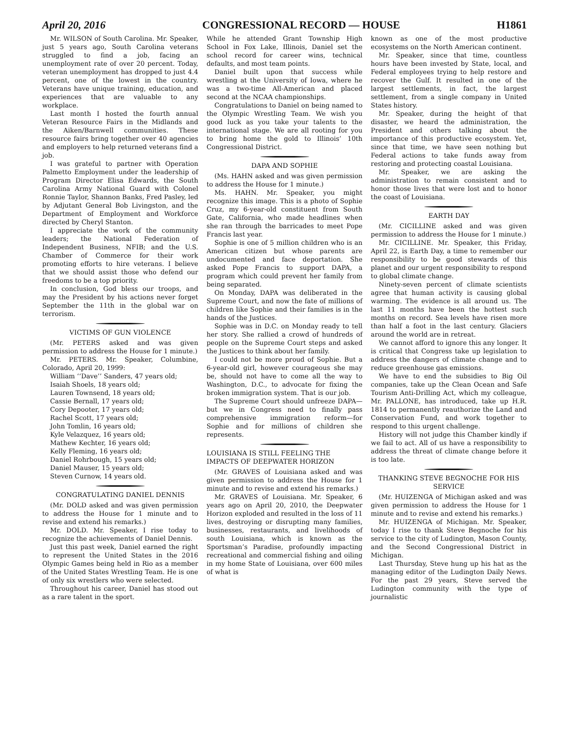April 20, 2016 CONGRESSIONAL RECORD — HOUSE H1861
Mr. WILSON of South Carolina. Mr. Speaker, just 5 years ago, South Carolina veterans struggled to find a job, facing an unemployment rate of over 20 percent. Today, veteran unemployment has dropped to just 4.4 percent, one of the lowest in the country. Veterans have unique training, education, and experiences that are valuable to any workplace.
Last month I hosted the fourth annual Veteran Resource Fairs in the Midlands and the Aiken/Barnwell communities. These resource fairs bring together over 40 agencies and employers to help returned veterans find a job.
I was grateful to partner with Operation Palmetto Employment under the leadership of Program Director Elisa Edwards, the South Carolina Army National Guard with Colonel Ronnie Taylor, Shannon Banks, Fred Pasley, led by Adjutant General Bob Livingston, and the Department of Employment and Workforce directed by Cheryl Stanton.
I appreciate the work of the community leaders; the National Federation of Independent Business, NFIB; and the U.S. Chamber of Commerce for their work promoting efforts to hire veterans. I believe that we should assist those who defend our freedoms to be a top priority.
In conclusion, God bless our troops, and may the President by his actions never forget September the 11th in the global war on terrorism.
VICTIMS OF GUN VIOLENCE
(Mr. PETERS asked and was given permission to address the House for 1 minute.)
Mr. PETERS. Mr. Speaker, Columbine, Colorado, April 20, 1999:
William ‘‘Dave’’ Sanders, 47 years old;
Isaiah Shoels, 18 years old;
Lauren Townsend, 18 years old;
Cassie Bernall, 17 years old;
Cory Depooter, 17 years old;
Rachel Scott, 17 years old;
John Tomlin, 16 years old;
Kyle Velazquez, 16 years old;
Mathew Kechter, 16 years old;
Kelly Fleming, 16 years old;
Daniel Rohrbough, 15 years old;
Daniel Mauser, 15 years old;
Steven Curnow, 14 years old.
CONGRATULATING DANIEL DENNIS
(Mr. DOLD asked and was given permission to address the House for 1 minute and to revise and extend his remarks.)
Mr. DOLD. Mr. Speaker, I rise today to recognize the achievements of Daniel Dennis.
Just this past week, Daniel earned the right to represent the United States in the 2016 Olympic Games being held in Rio as a member of the United States Wrestling Team. He is one of only six wrestlers who were selected.
Throughout his career, Daniel has stood out as a rare talent in the sport.
While he attended Grant Township High School in Fox Lake, Illinois, Daniel set the school record for career wins, technical defaults, and most team points.
Daniel built upon that success while wrestling at the University of Iowa, where he was a two-time All-American and placed second at the NCAA championships.
Congratulations to Daniel on being named to the Olympic Wrestling Team. We wish you good luck as you take your talents to the international stage. We are all rooting for you to bring home the gold to Illinois’ 10th Congressional District.
DAPA AND SOPHIE
(Ms. HAHN asked and was given permission to address the House for 1 minute.)
Ms. HAHN. Mr. Speaker, you might recognize this image. This is a photo of Sophie Cruz, my 6-year-old constituent from South Gate, California, who made headlines when she ran through the barricades to meet Pope Francis last year.
Sophie is one of 5 million children who is an American citizen but whose parents are undocumented and face deportation. She asked Pope Francis to support DAPA, a program which could prevent her family from being separated.
On Monday, DAPA was deliberated in the Supreme Court, and now the fate of millions of children like Sophie and their families is in the hands of the Justices.
Sophie was in D.C. on Monday ready to tell her story. She rallied a crowd of hundreds of people on the Supreme Court steps and asked the Justices to think about her family.
I could not be more proud of Sophie. But a 6-year-old girl, however courageous she may be, should not have to come all the way to Washington, D.C., to advocate for fixing the broken immigration system. That is our job.
The Supreme Court should unfreeze DAPA—but we in Congress need to finally pass comprehensive immigration reform—for Sophie and for millions of children she represents.
LOUISIANA IS STILL FEELING THE IMPACTS OF DEEPWATER HORIZON
(Mr. GRAVES of Louisiana asked and was given permission to address the House for 1 minute and to revise and extend his remarks.)
Mr. GRAVES of Louisiana. Mr. Speaker, 6 years ago on April 20, 2010, the Deepwater Horizon exploded and resulted in the loss of 11 lives, destroying or disrupting many families, businesses, restaurants, and livelihoods of south Louisiana, which is known as the Sportsman’s Paradise, profoundly impacting recreational and commercial fishing and oiling in my home State of Louisiana, over 600 miles of what is
known as one of the most productive ecosystems on the North American continent.
Mr. Speaker, since that time, countless hours have been invested by State, local, and Federal employees trying to help restore and recover the Gulf. It resulted in one of the largest settlements, in fact, the largest settlement, from a single company in United States history.
Mr. Speaker, during the height of that disaster, we heard the administration, the President and others talking about the importance of this productive ecosystem. Yet, since that time, we have seen nothing but Federal actions to take funds away from restoring and protecting coastal Louisiana.
Mr. Speaker, we are asking the administration to remain consistent and to honor those lives that were lost and to honor the coast of Louisiana.
EARTH DAY
(Mr. CICILLINE asked and was given permission to address the House for 1 minute.)
Mr. CICILLINE. Mr. Speaker, this Friday, April 22, is Earth Day, a time to remember our responsibility to be good stewards of this planet and our urgent responsibility to respond to global climate change.
Ninety-seven percent of climate scientists agree that human activity is causing global warming. The evidence is all around us. The last 11 months have been the hottest such months on record. Sea levels have risen more than half a foot in the last century. Glaciers around the world are in retreat.
We cannot afford to ignore this any longer. It is critical that Congress take up legislation to address the dangers of climate change and to reduce greenhouse gas emissions.
We have to end the subsidies to Big Oil companies, take up the Clean Ocean and Safe Tourism Anti-Drilling Act, which my colleague, Mr. PALLONE, has introduced, take up H.R. 1814 to permanently reauthorize the Land and Conservation Fund, and work together to respond to this urgent challenge.
History will not judge this Chamber kindly if we fail to act. All of us have a responsibility to address the threat of climate change before it is too late.
THANKING STEVE BEGNOCHE FOR HIS SERVICE
(Mr. HUIZENGA of Michigan asked and was given permission to address the House for 1 minute and to revise and extend his remarks.)
Mr. HUIZENGA of Michigan. Mr. Speaker, today I rise to thank Steve Begnoche for his service to the city of Ludington, Mason County, and the Second Congressional District in Michigan.
Last Thursday, Steve hung up his hat as the managing editor of the Ludington Daily News. For the past 29 years, Steve served the Ludington community with the type of journalistic